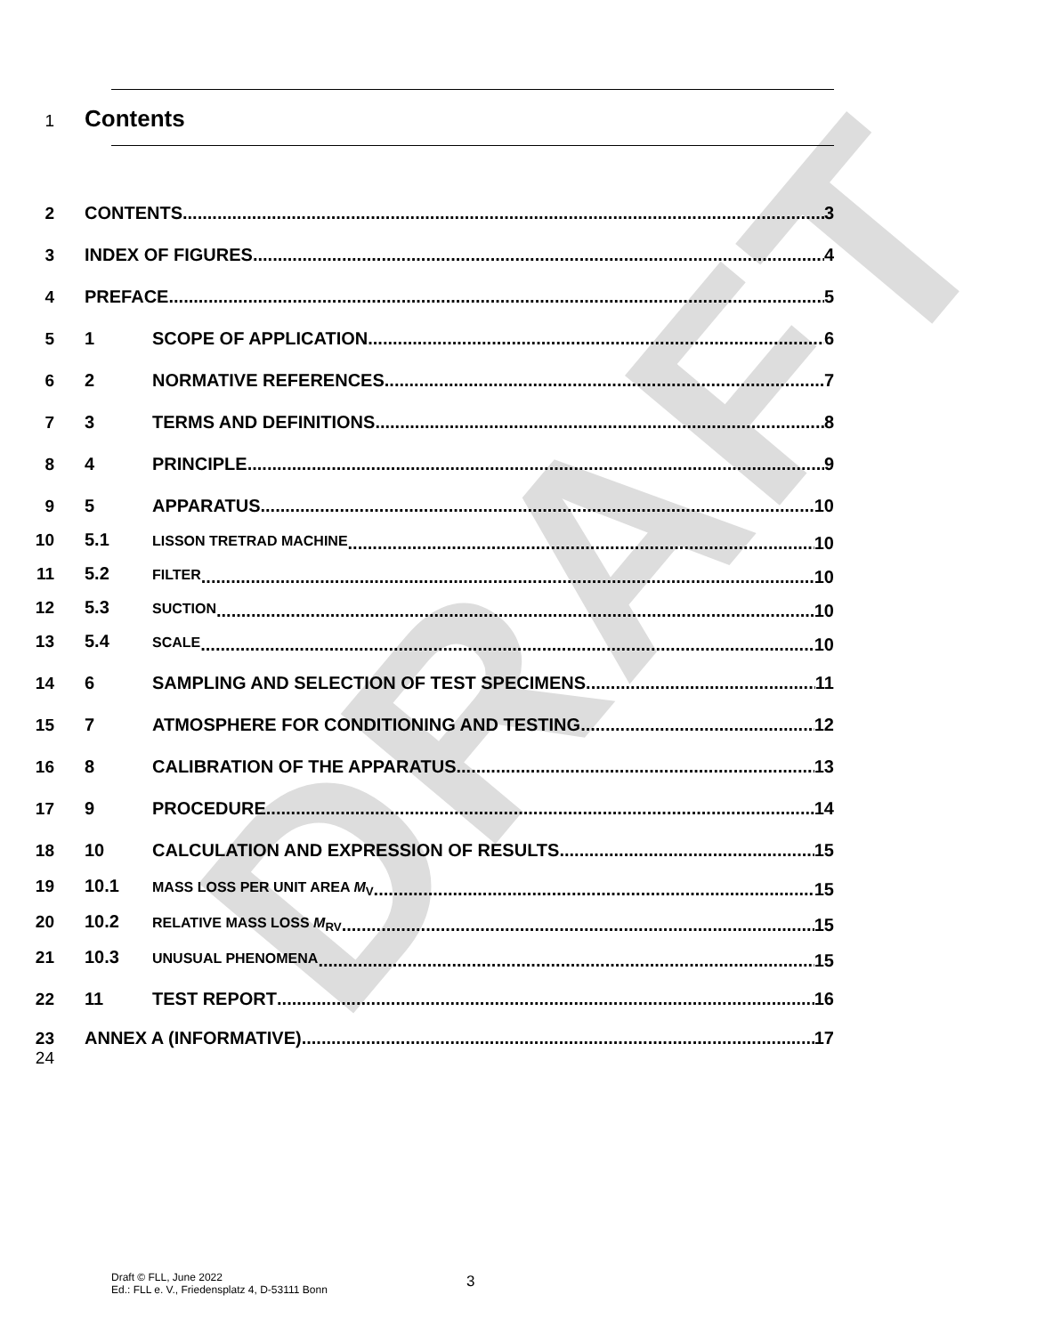DRAFT
1 Contents
2 CONTENTS 3
3 INDEX OF FIGURES 4
4 PREFACE 5
5 1 SCOPE OF APPLICATION 6
6 2 NORMATIVE REFERENCES 7
7 3 TERMS AND DEFINITIONS 8
8 4 PRINCIPLE 9
9 5 APPARATUS 10
10 5.1 LISSON TRETRAD MACHINE 10
11 5.2 FILTER 10
12 5.3 SUCTION 10
13 5.4 SCALE 10
14 6 SAMPLING AND SELECTION OF TEST SPECIMENS 11
15 7 ATMOSPHERE FOR CONDITIONING AND TESTING 12
16 8 CALIBRATION OF THE APPARATUS 13
17 9 PROCEDURE 14
18 10 CALCULATION AND EXPRESSION OF RESULTS 15
19 10.1 MASS LOSS PER UNIT AREA M<sub>V</sub> 15
20 10.2 RELATIVE MASS LOSS M<sub>RV</sub> 15
21 10.3 UNUSUAL PHENOMENA 15
22 11 TEST REPORT 16
23 ANNEX A (INFORMATIVE) 17
24
Draft © FLL, June 2022
Ed.: FLL e. V., Friedensplatz 4, D-53111 Bonn
3